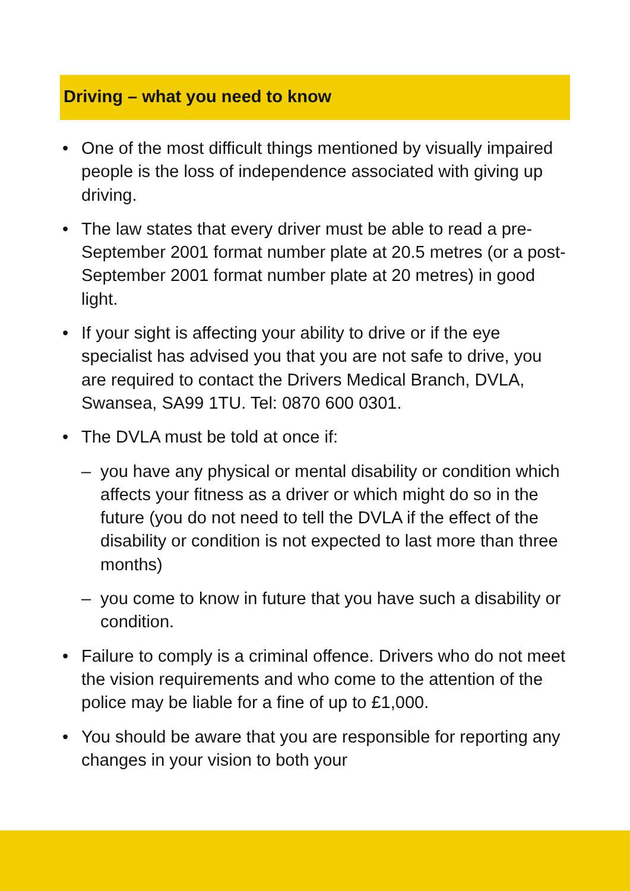Driving – what you need to know
• One of the most difficult things mentioned by visually impaired people is the loss of independence associated with giving up driving.
• The law states that every driver must be able to read a pre-September 2001 format number plate at 20.5 metres (or a post-September 2001 format number plate at 20 metres) in good light.
• If your sight is affecting your ability to drive or if the eye specialist has advised you that you are not safe to drive, you are required to contact the Drivers Medical Branch, DVLA, Swansea, SA99 1TU. Tel: 0870 600 0301.
• The DVLA must be told at once if:
– you have any physical or mental disability or condition which affects your fitness as a driver or which might do so in the future (you do not need to tell the DVLA if the effect of the disability or condition is not expected to last more than three months)
– you come to know in future that you have such a disability or condition.
• Failure to comply is a criminal offence. Drivers who do not meet the vision requirements and who come to the attention of the police may be liable for a fine of up to £1,000.
• You should be aware that you are responsible for reporting any changes in your vision to both your